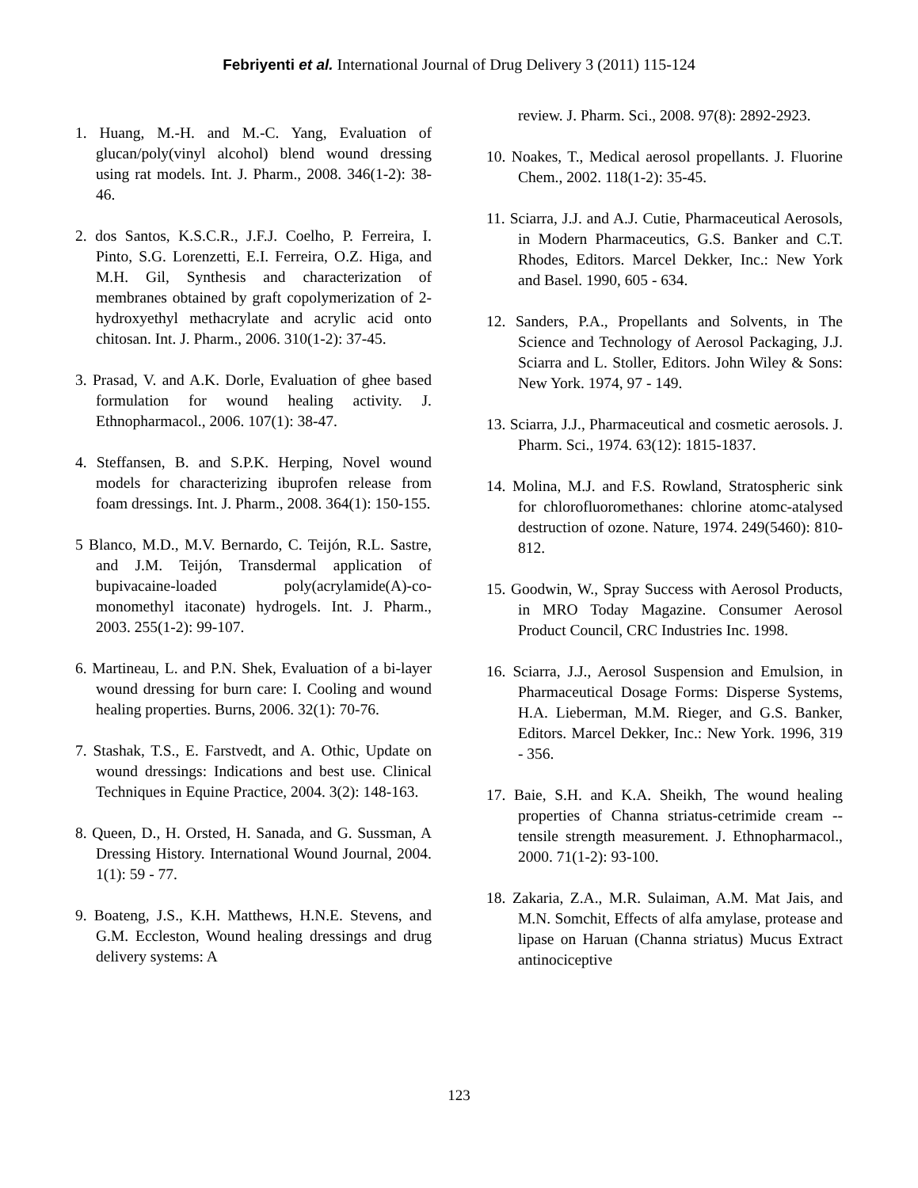Febriyenti et al. International Journal of Drug Delivery 3 (2011) 115-124
1. Huang, M.-H. and M.-C. Yang, Evaluation of glucan/poly(vinyl alcohol) blend wound dressing using rat models. Int. J. Pharm., 2008. 346(1-2): 38-46.
2. dos Santos, K.S.C.R., J.F.J. Coelho, P. Ferreira, I. Pinto, S.G. Lorenzetti, E.I. Ferreira, O.Z. Higa, and M.H. Gil, Synthesis and characterization of membranes obtained by graft copolymerization of 2-hydroxyethyl methacrylate and acrylic acid onto chitosan. Int. J. Pharm., 2006. 310(1-2): 37-45.
3. Prasad, V. and A.K. Dorle, Evaluation of ghee based formulation for wound healing activity. J. Ethnopharmacol., 2006. 107(1): 38-47.
4. Steffansen, B. and S.P.K. Herping, Novel wound models for characterizing ibuprofen release from foam dressings. Int. J. Pharm., 2008. 364(1): 150-155.
5 Blanco, M.D., M.V. Bernardo, C. Teijón, R.L. Sastre, and J.M. Teijón, Transdermal application of bupivacaine-loaded poly(acrylamide(A)-co-monomethyl itaconate) hydrogels. Int. J. Pharm., 2003. 255(1-2): 99-107.
6. Martineau, L. and P.N. Shek, Evaluation of a bi-layer wound dressing for burn care: I. Cooling and wound healing properties. Burns, 2006. 32(1): 70-76.
7. Stashak, T.S., E. Farstvedt, and A. Othic, Update on wound dressings: Indications and best use. Clinical Techniques in Equine Practice, 2004. 3(2): 148-163.
8. Queen, D., H. Orsted, H. Sanada, and G. Sussman, A Dressing History. International Wound Journal, 2004. 1(1): 59 - 77.
9. Boateng, J.S., K.H. Matthews, H.N.E. Stevens, and G.M. Eccleston, Wound healing dressings and drug delivery systems: A
review. J. Pharm. Sci., 2008. 97(8): 2892-2923.
10. Noakes, T., Medical aerosol propellants. J. Fluorine Chem., 2002. 118(1-2): 35-45.
11. Sciarra, J.J. and A.J. Cutie, Pharmaceutical Aerosols, in Modern Pharmaceutics, G.S. Banker and C.T. Rhodes, Editors. Marcel Dekker, Inc.: New York and Basel. 1990, 605 - 634.
12. Sanders, P.A., Propellants and Solvents, in The Science and Technology of Aerosol Packaging, J.J. Sciarra and L. Stoller, Editors. John Wiley & Sons: New York. 1974, 97 - 149.
13. Sciarra, J.J., Pharmaceutical and cosmetic aerosols. J. Pharm. Sci., 1974. 63(12): 1815-1837.
14. Molina, M.J. and F.S. Rowland, Stratospheric sink for chlorofluoromethanes: chlorine atomc-atalysed destruction of ozone. Nature, 1974. 249(5460): 810-812.
15. Goodwin, W., Spray Success with Aerosol Products, in MRO Today Magazine. Consumer Aerosol Product Council, CRC Industries Inc. 1998.
16. Sciarra, J.J., Aerosol Suspension and Emulsion, in Pharmaceutical Dosage Forms: Disperse Systems, H.A. Lieberman, M.M. Rieger, and G.S. Banker, Editors. Marcel Dekker, Inc.: New York. 1996, 319 - 356.
17. Baie, S.H. and K.A. Sheikh, The wound healing properties of Channa striatus-cetrimide cream -- tensile strength measurement. J. Ethnopharmacol., 2000. 71(1-2): 93-100.
18. Zakaria, Z.A., M.R. Sulaiman, A.M. Mat Jais, and M.N. Somchit, Effects of alfa amylase, protease and lipase on Haruan (Channa striatus) Mucus Extract antinociceptive
123